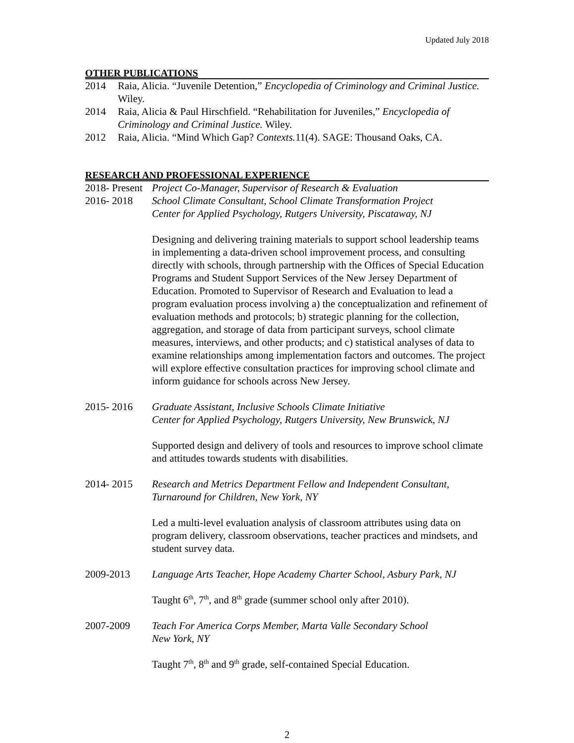Updated July 2018
OTHER PUBLICATIONS
2014 Raia, Alicia. “Juvenile Detention,” Encyclopedia of Criminology and Criminal Justice. Wiley.
2014 Raia, Alicia & Paul Hirschfield. “Rehabilitation for Juveniles,” Encyclopedia of Criminology and Criminal Justice. Wiley.
2012 Raia, Alicia. “Mind Which Gap? Contexts. 11(4). SAGE: Thousand Oaks, CA.
RESEARCH AND PROFESSIONAL EXPERIENCE
2018- Present
Project Co-Manager, Supervisor of Research & Evaluation
2016- 2018 School Climate Consultant, School Climate Transformation Project
Center for Applied Psychology, Rutgers University, Piscataway, NJ
Designing and delivering training materials to support school leadership teams in implementing a data-driven school improvement process, and consulting directly with schools, through partnership with the Offices of Special Education Programs and Student Support Services of the New Jersey Department of Education. Promoted to Supervisor of Research and Evaluation to lead a program evaluation process involving a) the conceptualization and refinement of evaluation methods and protocols; b) strategic planning for the collection, aggregation, and storage of data from participant surveys, school climate measures, interviews, and other products; and c) statistical analyses of data to examine relationships among implementation factors and outcomes. The project will explore effective consultation practices for improving school climate and inform guidance for schools across New Jersey.
2015- 2016 Graduate Assistant, Inclusive Schools Climate Initiative
Center for Applied Psychology, Rutgers University, New Brunswick, NJ
Supported design and delivery of tools and resources to improve school climate and attitudes towards students with disabilities.
2014- 2015 Research and Metrics Department Fellow and Independent Consultant, Turnaround for Children, New York, NY
Led a multi-level evaluation analysis of classroom attributes using data on program delivery, classroom observations, teacher practices and mindsets, and student survey data.
2009-2013 Language Arts Teacher, Hope Academy Charter School, Asbury Park, NJ
Taught 6<sup>th</sup>, 7<sup>th</sup>, and 8<sup>th</sup> grade (summer school only after 2010).
2007-2009 Teach For America Corps Member, Marta Valle Secondary School
New York, NY
Taught 7<sup>th</sup>, 8<sup>th</sup> and 9<sup>th</sup> grade, self-contained Special Education.
2